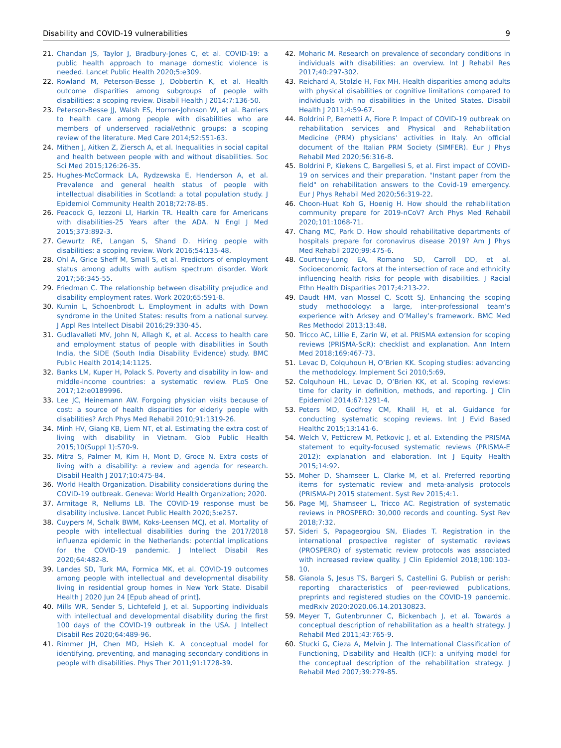Disability and COVID-19 vulnerabilities 9
21. Chandan JS, Taylor J, Bradbury-Jones C, et al. COVID-19: a public health approach to manage domestic violence is needed. Lancet Public Health 2020;5:e309.
22. Rowland M, Peterson-Besse J, Dobbertin K, et al. Health outcome disparities among subgroups of people with disabilities: a scoping review. Disabil Health J 2014;7:136-50.
23. Peterson-Besse JJ, Walsh ES, Horner-Johnson W, et al. Barriers to health care among people with disabilities who are members of underserved racial/ethnic groups: a scoping review of the literature. Med Care 2014;52:S51-63.
24. Mithen J, Aitken Z, Ziersch A, et al. Inequalities in social capital and health between people with and without disabilities. Soc Sci Med 2015;126:26-35.
25. Hughes-McCormack LA, Rydzewska E, Henderson A, et al. Prevalence and general health status of people with intellectual disabilities in Scotland: a total population study. J Epidemiol Community Health 2018;72:78-85.
26. Peacock G, Iezzoni LI, Harkin TR. Health care for Americans with disabilities-25 Years after the ADA. N Engl J Med 2015;373:892-3.
27. Gewurtz RE, Langan S, Shand D. Hiring people with disabilities: a scoping review. Work 2016;54:135-48.
28. Ohl A, Grice Sheff M, Small S, et al. Predictors of employment status among adults with autism spectrum disorder. Work 2017;56:345-55.
29. Friedman C. The relationship between disability prejudice and disability employment rates. Work 2020;65:591-8.
30. Kumin L, Schoenbrodt L. Employment in adults with Down syndrome in the United States: results from a national survey. J Appl Res Intellect Disabil 2016;29:330-45.
31. Gudlavalleti MV, John N, Allagh K, et al. Access to health care and employment status of people with disabilities in South India, the SIDE (South India Disability Evidence) study. BMC Public Health 2014;14:1125.
32. Banks LM, Kuper H, Polack S. Poverty and disability in low- and middle-income countries: a systematic review. PLoS One 2017;12:e0189996.
33. Lee JC, Heinemann AW. Forgoing physician visits because of cost: a source of health disparities for elderly people with disabilities? Arch Phys Med Rehabil 2010;91:1319-26.
34. Minh HV, Giang KB, Liem NT, et al. Estimating the extra cost of living with disability in Vietnam. Glob Public Health 2015;10(Suppl 1):S70-9.
35. Mitra S, Palmer M, Kim H, Mont D, Groce N. Extra costs of living with a disability: a review and agenda for research. Disabil Health J 2017;10:475-84.
36. World Health Organization. Disability considerations during the COVID-19 outbreak. Geneva: World Health Organization; 2020.
37. Armitage R, Nellums LB. The COVID-19 response must be disability inclusive. Lancet Public Health 2020;5:e257.
38. Cuypers M, Schalk BWM, Koks-Leensen MCJ, et al. Mortality of people with intellectual disabilities during the 2017/2018 influenza epidemic in the Netherlands: potential implications for the COVID-19 pandemic. J Intellect Disabil Res 2020;64:482-8.
39. Landes SD, Turk MA, Formica MK, et al. COVID-19 outcomes among people with intellectual and developmental disability living in residential group homes in New York State. Disabil Health J 2020 Jun 24 [Epub ahead of print].
40. Mills WR, Sender S, Lichtefeld J, et al. Supporting individuals with intellectual and developmental disability during the first 100 days of the COVID-19 outbreak in the USA. J Intellect Disabil Res 2020;64:489-96.
41. Rimmer JH, Chen MD, Hsieh K. A conceptual model for identifying, preventing, and managing secondary conditions in people with disabilities. Phys Ther 2011;91:1728-39.
42. Moharic M. Research on prevalence of secondary conditions in individuals with disabilities: an overview. Int J Rehabil Res 2017;40:297-302.
43. Reichard A, Stolzle H, Fox MH. Health disparities among adults with physical disabilities or cognitive limitations compared to individuals with no disabilities in the United States. Disabil Health J 2011;4:59-67.
44. Boldrini P, Bernetti A, Fiore P. Impact of COVID-19 outbreak on rehabilitation services and Physical and Rehabilitation Medicine (PRM) physicians’ activities in Italy. An official document of the Italian PRM Society (SIMFER). Eur J Phys Rehabil Med 2020;56:316-8.
45. Boldrini P, Kiekens C, Bargellesi S, et al. First impact of COVID-19 on services and their preparation. "Instant paper from the field" on rehabilitation answers to the Covid-19 emergency. Eur J Phys Rehabil Med 2020;56:319-22.
46. Choon-Huat Koh G, Hoenig H. How should the rehabilitation community prepare for 2019-nCoV? Arch Phys Med Rehabil 2020;101:1068-71.
47. Chang MC, Park D. How should rehabilitative departments of hospitals prepare for coronavirus disease 2019? Am J Phys Med Rehabil 2020;99:475-6.
48. Courtney-Long EA, Romano SD, Carroll DD, et al. Socioeconomic factors at the intersection of race and ethnicity influencing health risks for people with disabilities. J Racial Ethn Health Disparities 2017;4:213-22.
49. Daudt HM, van Mossel C, Scott SJ. Enhancing the scoping study methodology: a large, inter-professional team’s experience with Arksey and O’Malley’s framework. BMC Med Res Methodol 2013;13:48.
50. Tricco AC, Lillie E, Zarin W, et al. PRISMA extension for scoping reviews (PRISMA-ScR): checklist and explanation. Ann Intern Med 2018;169:467-73.
51. Levac D, Colquhoun H, O’Brien KK. Scoping studies: advancing the methodology. Implement Sci 2010;5:69.
52. Colquhoun HL, Levac D, O’Brien KK, et al. Scoping reviews: time for clarity in definition, methods, and reporting. J Clin Epidemiol 2014;67:1291-4.
53. Peters MD, Godfrey CM, Khalil H, et al. Guidance for conducting systematic scoping reviews. Int J Evid Based Healthc 2015;13:141-6.
54. Welch V, Petticrew M, Petkovic J, et al. Extending the PRISMA statement to equity-focused systematic reviews (PRISMA-E 2012): explanation and elaboration. Int J Equity Health 2015;14:92.
55. Moher D, Shamseer L, Clarke M, et al. Preferred reporting items for systematic review and meta-analysis protocols (PRISMA-P) 2015 statement. Syst Rev 2015;4:1.
56. Page MJ, Shamseer L, Tricco AC. Registration of systematic reviews in PROSPERO: 30,000 records and counting. Syst Rev 2018;7:32.
57. Sideri S, Papageorgiou SN, Eliades T. Registration in the international prospective register of systematic reviews (PROSPERO) of systematic review protocols was associated with increased review quality. J Clin Epidemiol 2018;100:103-10.
58. Gianola S, Jesus TS, Bargeri S, Castellini G. Publish or perish: reporting characteristics of peer-reviewed publications, preprints and registered studies on the COVID-19 pandemic. medRxiv 2020:2020.06.14.20130823.
59. Meyer T, Gutenbrunner C, Bickenbach J, et al. Towards a conceptual description of rehabilitation as a health strategy. J Rehabil Med 2011;43:765-9.
60. Stucki G, Cieza A, Melvin J. The International Classification of Functioning, Disability and Health (ICF): a unifying model for the conceptual description of the rehabilitation strategy. J Rehabil Med 2007;39:279-85.